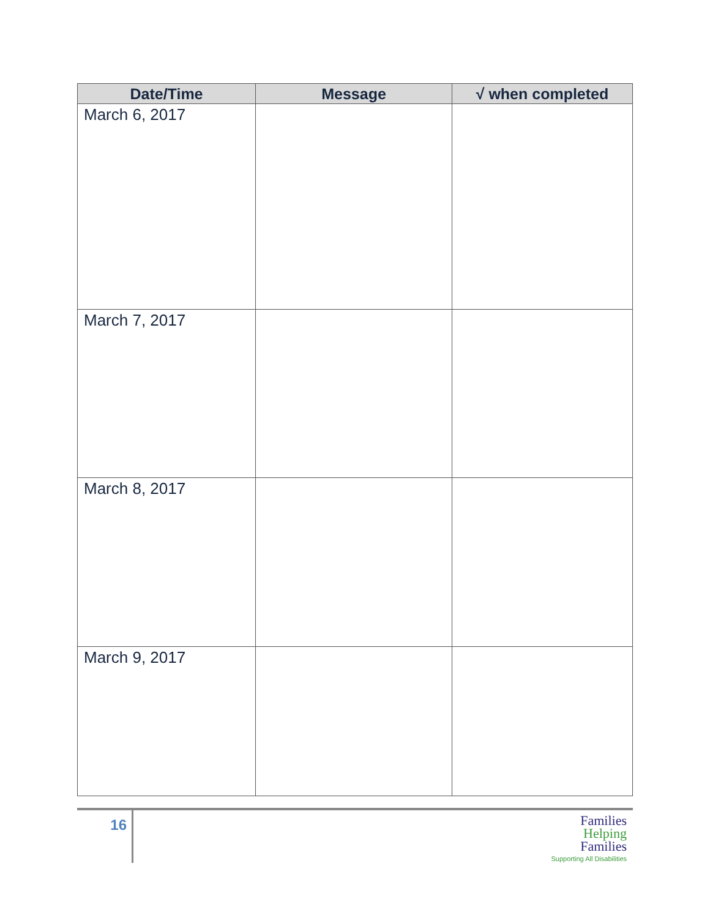| Date/Time | Message | √ when completed |
| --- | --- | --- |
| March 6, 2017 | | |
| March 7, 2017 | | |
| March 8, 2017 | | |
| March 9, 2017 | | |
16
Families
Helping
Families
Supporting All Disabilities